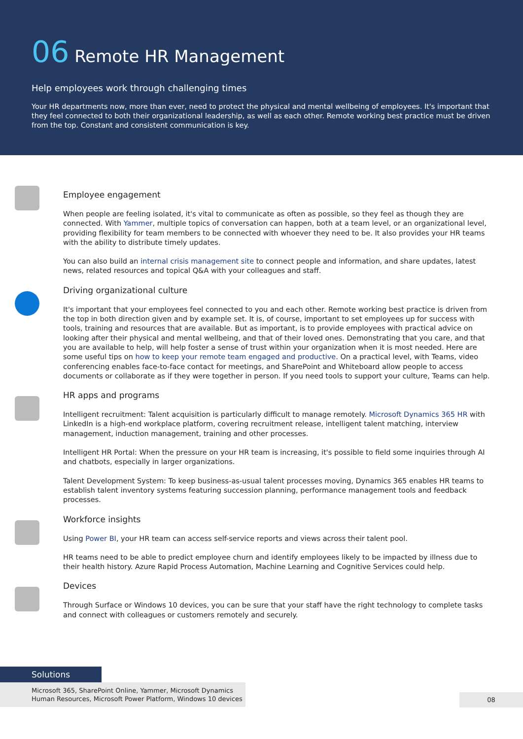06 Remote HR Management
Help employees work through challenging times
Your HR departments now, more than ever, need to protect the physical and mental wellbeing of employees. It's important that they feel connected to both their organizational leadership, as well as each other. Remote working best practice must be driven from the top. Constant and consistent communication is key.
Employee engagement
When people are feeling isolated, it's vital to communicate as often as possible, so they feel as though they are connected. With Yammer, multiple topics of conversation can happen, both at a team level, or an organizational level, providing flexibility for team members to be connected with whoever they need to be. It also provides your HR teams with the ability to distribute timely updates.
You can also build an internal crisis management site to connect people and information, and share updates, latest news, related resources and topical Q&A with your colleagues and staff.
Driving organizational culture
It's important that your employees feel connected to you and each other. Remote working best practice is driven from the top in both direction given and by example set. It is, of course, important to set employees up for success with tools, training and resources that are available. But as important, is to provide employees with practical advice on looking after their physical and mental wellbeing, and that of their loved ones. Demonstrating that you care, and that you are available to help, will help foster a sense of trust within your organization when it is most needed. Here are some useful tips on how to keep your remote team engaged and productive. On a practical level, with Teams, video conferencing enables face-to-face contact for meetings, and SharePoint and Whiteboard allow people to access documents or collaborate as if they were together in person. If you need tools to support your culture, Teams can help.
HR apps and programs
Intelligent recruitment: Talent acquisition is particularly difficult to manage remotely. Microsoft Dynamics 365 HR with LinkedIn is a high-end workplace platform, covering recruitment release, intelligent talent matching, interview management, induction management, training and other processes.
Intelligent HR Portal: When the pressure on your HR team is increasing, it's possible to field some inquiries through AI and chatbots, especially in larger organizations.
Talent Development System: To keep business-as-usual talent processes moving, Dynamics 365 enables HR teams to establish talent inventory systems featuring succession planning, performance management tools and feedback processes.
Workforce insights
Using Power BI, your HR team can access self-service reports and views across their talent pool.
HR teams need to be able to predict employee churn and identify employees likely to be impacted by illness due to their health history. Azure Rapid Process Automation, Machine Learning and Cognitive Services could help.
Devices
Through Surface or Windows 10 devices, you can be sure that your staff have the right technology to complete tasks and connect with colleagues or customers remotely and securely.
Solutions
Microsoft 365, SharePoint Online, Yammer, Microsoft Dynamics Human Resources, Microsoft Power Platform, Windows 10 devices
08